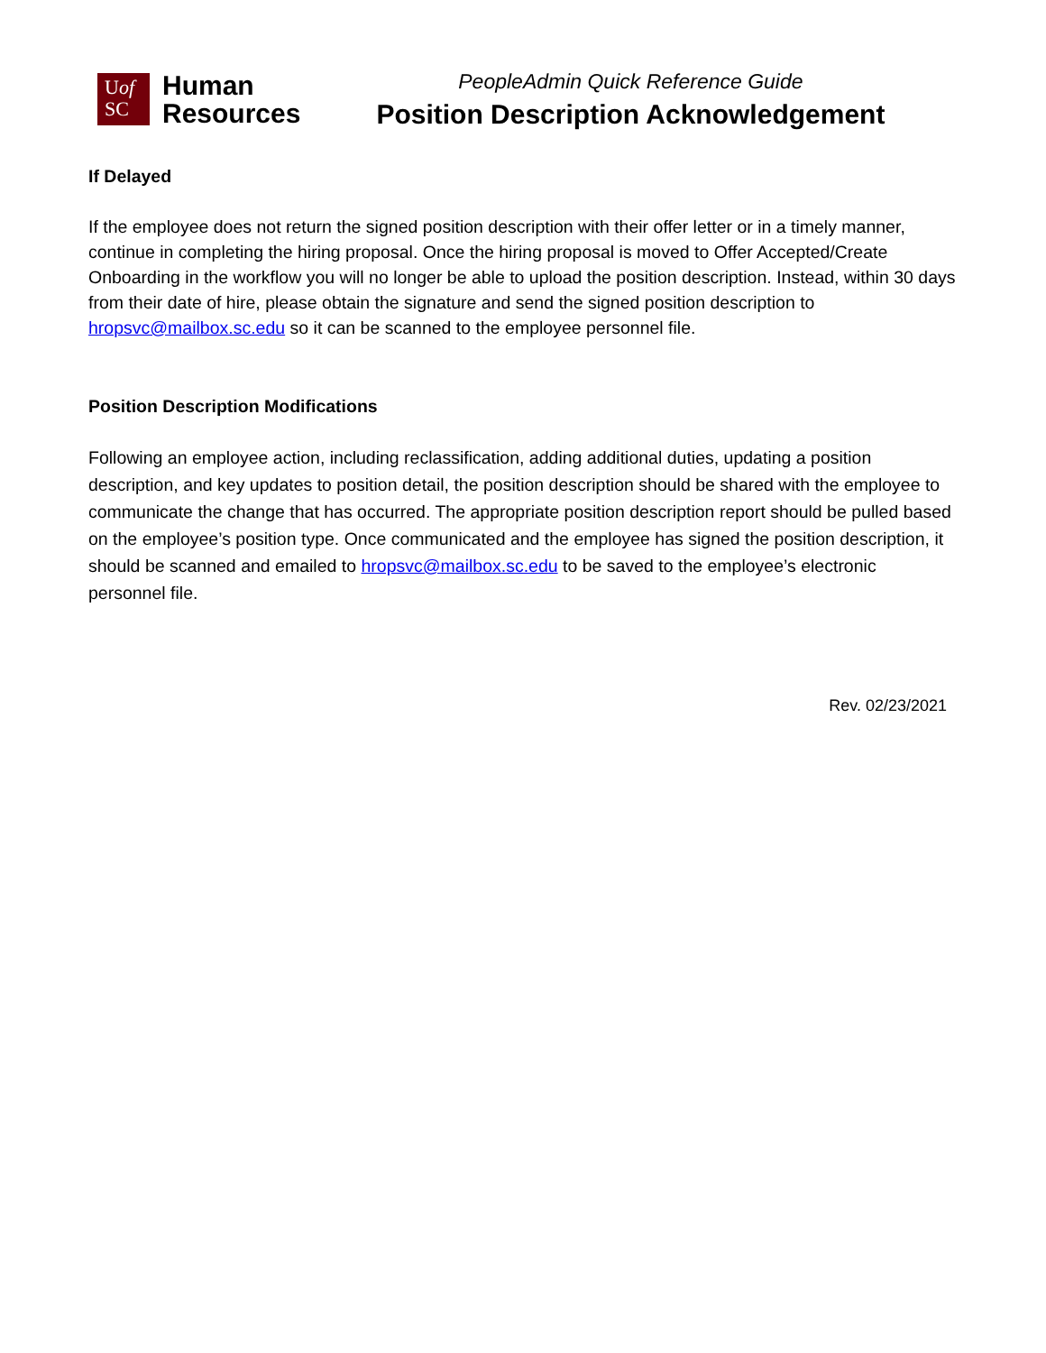Uof
SC
Human
Resources
PeopleAdmin Quick Reference Guide
Position Description Acknowledgement
If Delayed
If the employee does not return the signed position description with their offer letter or in a timely manner, continue in completing the hiring proposal. Once the hiring proposal is moved to Offer Accepted/Create Onboarding in the workflow you will no longer be able to upload the position description. Instead, within 30 days from their date of hire, please obtain the signature and send the signed position description to hropsvc@mailbox.sc.edu so it can be scanned to the employee personnel file.
Position Description Modifications
Following an employee action, including reclassification, adding additional duties, updating a position description, and key updates to position detail, the position description should be shared with the employee to communicate the change that has occurred. The appropriate position description report should be pulled based on the employee’s position type. Once communicated and the employee has signed the position description, it should be scanned and emailed to hropsvc@mailbox.sc.edu to be saved to the employee’s electronic personnel file.
Rev. 02/23/2021